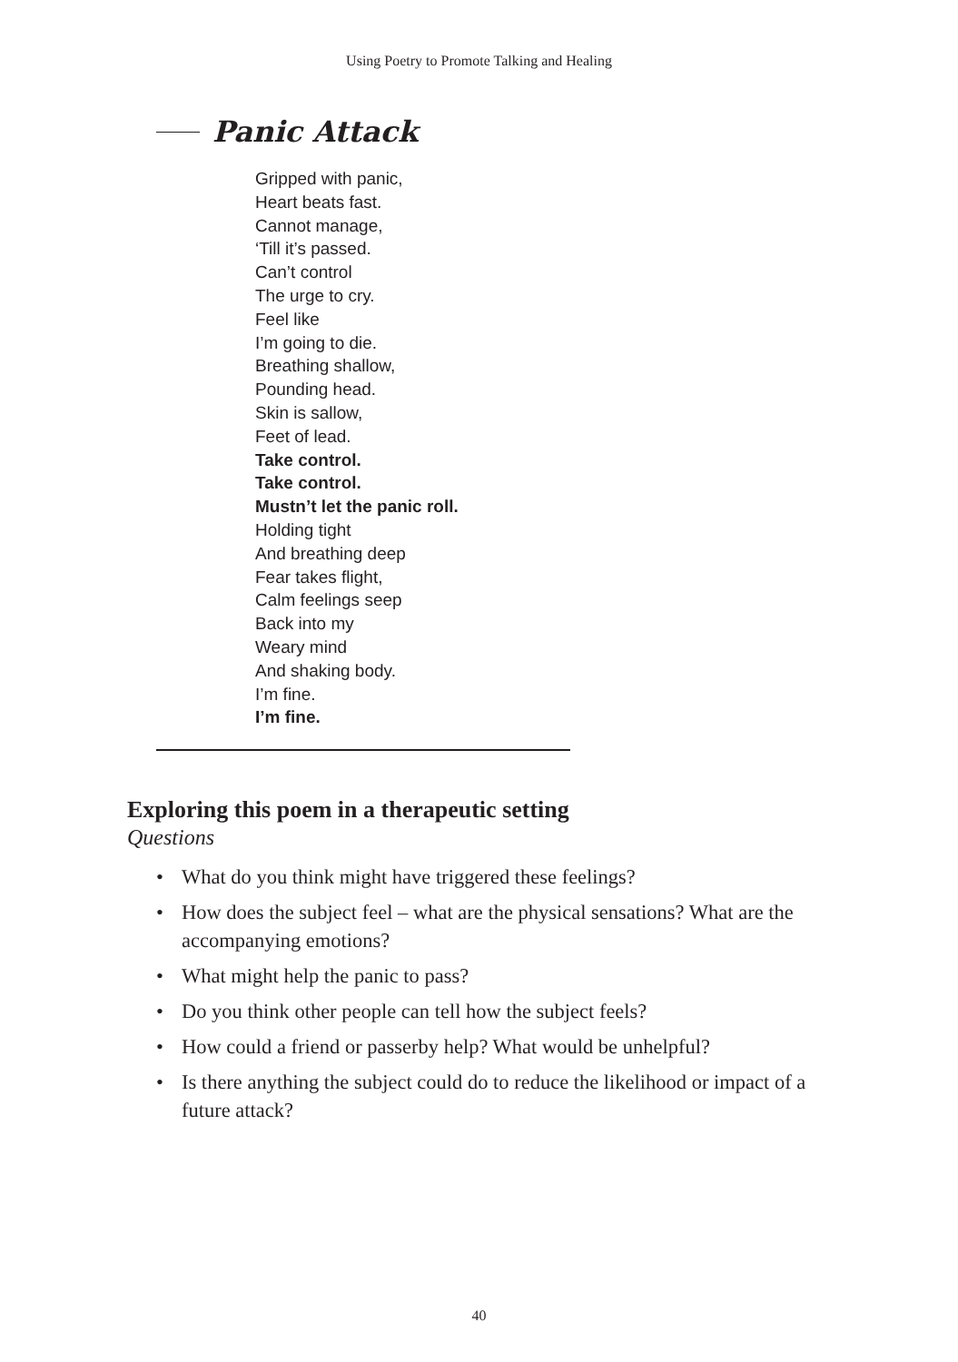Using Poetry to Promote Talking and Healing
Panic Attack
Gripped with panic,
Heart beats fast.
Cannot manage,
‘Till it’s passed.
Can’t control
The urge to cry.
Feel like
I’m going to die.
Breathing shallow,
Pounding head.
Skin is sallow,
Feet of lead.
Take control.
Take control.
Mustn’t let the panic roll.
Holding tight
And breathing deep
Fear takes flight,
Calm feelings seep
Back into my
Weary mind
And shaking body.
I’m fine.
I’m fine.
Exploring this poem in a therapeutic setting
Questions
• What do you think might have triggered these feelings?
• How does the subject feel – what are the physical sensations? What are the accompanying emotions?
• What might help the panic to pass?
• Do you think other people can tell how the subject feels?
• How could a friend or passerby help? What would be unhelpful?
• Is there anything the subject could do to reduce the likelihood or impact of a future attack?
40